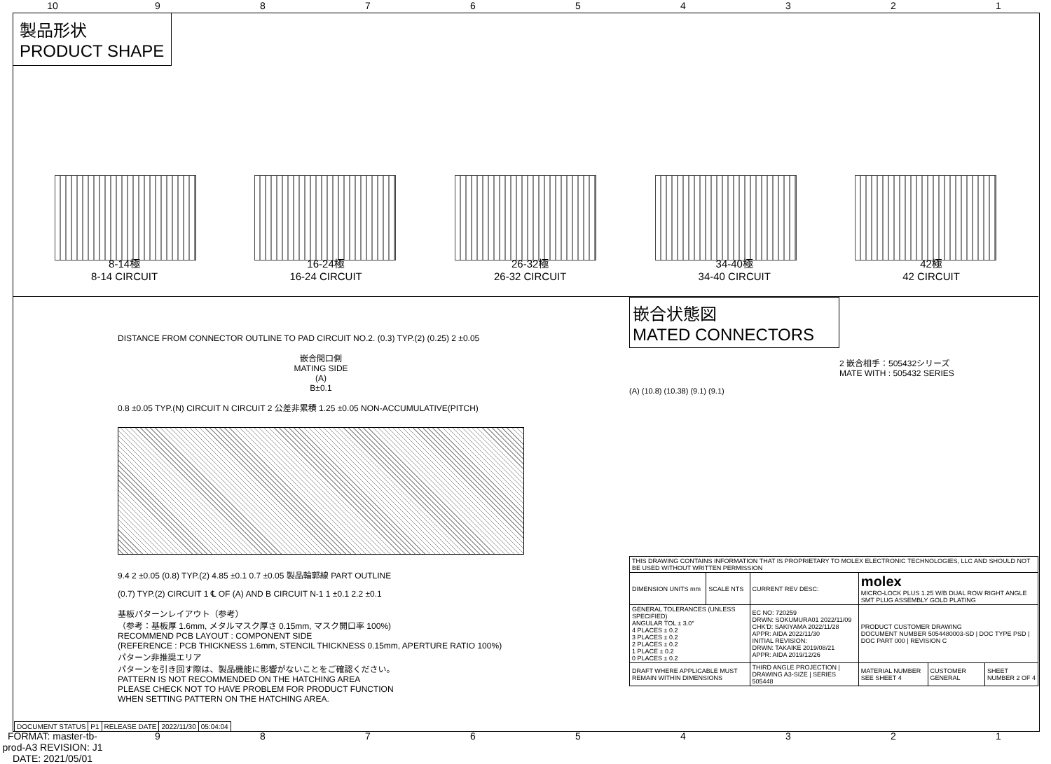10 9 8 7 6 5 4 3 2 1
製品形状
PRODUCT SHAPE
8-14極
8-14 CIRCUIT
16-24極
16-24 CIRCUIT
26-32極
26-32 CIRCUIT
34-40極
34-40 CIRCUIT
42極
42 CIRCUIT
DISTANCE FROM CONNECTOR OUTLINE TO PAD CIRCUIT NO.2. (0.3) TYP.(2) (0.25) 2 ±0.05
嵌合間口側
MATING SIDE
(A)
B±0.1
0.8 ±0.05 TYP.(N) CIRCUIT N CIRCUIT 2 公差非累積 1.25 ±0.05 NON-ACCUMULATIVE(PITCH)
9.4 2 ±0.05 (0.8) TYP.(2) 4.85 ±0.1 0.7 ±0.05 製品輪郭線 PART OUTLINE
(0.7) TYP.(2) CIRCUIT 1 ℄ OF (A) AND B CIRCUIT N-1 1 ±0.1 2.2 ±0.1
基板パターンレイアウト（参考）
（参考：基板厚 1.6mm, メタルマスク厚さ 0.15mm, マスク開口率 100%)
RECOMMEND PCB LAYOUT : COMPONENT SIDE
(REFERENCE : PCB THICKNESS 1.6mm, STENCIL THICKNESS 0.15mm, APERTURE RATIO 100%)
パターン非推奨エリア
パターンを引き回す際は、製品機能に影響がないことをご確認ください。
PATTERN IS NOT RECOMMENDED ON THE HATCHING AREA
PLEASE CHECK NOT TO HAVE PROBLEM FOR PRODUCT FUNCTION
WHEN SETTING PATTERN ON THE HATCHING AREA.
嵌合状態図
MATED CONNECTORS
2 嵌合相手：505432シリーズ
MATE WITH : 505432 SERIES
(A) (10.8) (10.38) (9.1) (9.1)
| THIS DRAWING CONTAINS INFORMATION THAT IS PROPRIETARY TO MOLEX ELECTRONIC TECHNOLOGIES, LLC AND SHOULD NOT BE USED WITHOUT WRITTEN PERMISSION | | | | | |
| DIMENSION UNITS mm | SCALE NTS | CURRENT REV DESC: | molex MICRO-LOCK PLUS 1.25 W/B DUAL ROW RIGHT ANGLE SMT PLUG ASSEMBLY GOLD PLATING | | |
| GENERAL TOLERANCES (UNLESS SPECIFIED) ANGULAR TOL ± 3.0° 4 PLACES ± 0.2 3 PLACES ± 0.2 2 PLACES ± 0.2 1 PLACE ± 0.2 0 PLACES ± 0.2 | | EC NO: 720259 DRWN: SOKUMURA01 2022/11/09 CHK'D: SAKIYAMA 2022/11/28 APPR: AIDA 2022/11/30 INITIAL REVISION: DRWN: TAKAIKE 2019/08/21 APPR: AIDA 2019/12/26 | PRODUCT CUSTOMER DRAWING DOCUMENT NUMBER 5054480003-SD / DOC TYPE PSD / DOC PART 000 / REVISION C | | |
| DRAFT WHERE APPLICABLE MUST REMAIN WITHIN DIMENSIONS | | THIRD ANGLE PROJECTION / DRAWING A3-SIZE / SERIES 505448 | MATERIAL NUMBER SEE SHEET 4 | CUSTOMER GENERAL | SHEET NUMBER 2 OF 4 |
| DOCUMENT STATUS | P1 | RELEASE DATE | 2022/11/30 | 05:04:04 |
FORMAT: master-tb-prod-A3 REVISION: J1 DATE: 2021/05/01
9 8 7 6 5 4 3 2 1